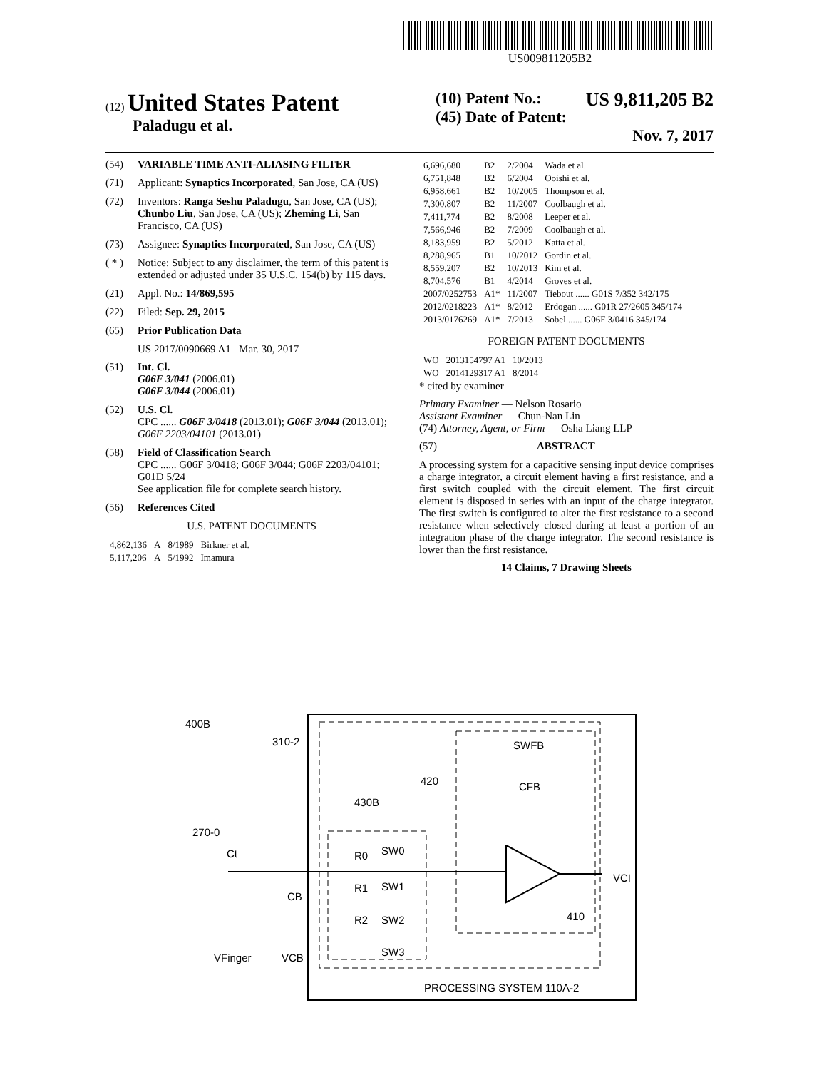US009811205B2
(12) United States Patent
Paladugu et al.
(10) Patent No.: US 9,811,205 B2
(45) Date of Patent: Nov. 7, 2017
(54) VARIABLE TIME ANTI-ALIASING FILTER
(71) Applicant: Synaptics Incorporated, San Jose, CA (US)
(72) Inventors: Ranga Seshu Paladugu, San Jose, CA (US); Chunbo Liu, San Jose, CA (US); Zheming Li, San Francisco, CA (US)
(73) Assignee: Synaptics Incorporated, San Jose, CA (US)
( * ) Notice: Subject to any disclaimer, the term of this patent is extended or adjusted under 35 U.S.C. 154(b) by 115 days.
(21) Appl. No.: 14/869,595
(22) Filed: Sep. 29, 2015
(65) Prior Publication Data
US 2017/0090669 A1 Mar. 30, 2017
(51) Int. Cl.
G06F 3/041 (2006.01)
G06F 3/044 (2006.01)
(52) U.S. Cl.
CPC ...... G06F 3/0418 (2013.01); G06F 3/044 (2013.01); G06F 2203/04101 (2013.01)
(58) Field of Classification Search
CPC ...... G06F 3/0418; G06F 3/044; G06F 2203/04101; G01D 5/24
See application file for complete search history.
(56) References Cited
U.S. PATENT DOCUMENTS
| 4,862,136 | A | 8/1989 | Birkner et al. |
| 5,117,206 | A | 5/1992 | Imamura |
| 6,696,680 | B2 | 2/2004 | Wada et al. |
| 6,751,848 | B2 | 6/2004 | Ooishi et al. |
| 6,958,661 | B2 | 10/2005 | Thompson et al. |
| 7,300,807 | B2 | 11/2007 | Coolbaugh et al. |
| 7,411,774 | B2 | 8/2008 | Leeper et al. |
| 7,566,946 | B2 | 7/2009 | Coolbaugh et al. |
| 8,183,959 | B2 | 5/2012 | Katta et al. |
| 8,288,965 | B1 | 10/2012 | Gordin et al. |
| 8,559,207 | B2 | 10/2013 | Kim et al. |
| 8,704,576 | B1 | 4/2014 | Groves et al. |
| 2007/0252753 | A1* | 11/2007 | Tiebout ...... G01S 7/352 342/175 |
| 2012/0218223 | A1* | 8/2012 | Erdogan ...... G01R 27/2605 345/174 |
| 2013/0176269 | A1* | 7/2013 | Sobel ...... G06F 3/0416 345/174 |
FOREIGN PATENT DOCUMENTS
| WO | 2013154797 A1 | 10/2013 |
| WO | 2014129317 A1 | 8/2014 |
* cited by examiner
Primary Examiner — Nelson Rosario
Assistant Examiner — Chun-Nan Lin
(74) Attorney, Agent, or Firm — Osha Liang LLP
(57) ABSTRACT
A processing system for a capacitive sensing input device comprises a charge integrator, a circuit element having a first resistance, and a first switch coupled with the circuit element. The first circuit element is disposed in series with an input of the charge integrator. The first switch is configured to alter the first resistance to a second resistance when selectively closed during at least a portion of an integration phase of the charge integrator. The second resistance is lower than the first resistance.
14 Claims, 7 Drawing Sheets
400B
310-2
420
430B
270-0
Ct
R0
SW0
R1
SW1
R2
SW2
SW3
SWFB
CFB
VCI
410
CB
VFinger
VCB
PROCESSING SYSTEM 110A-2